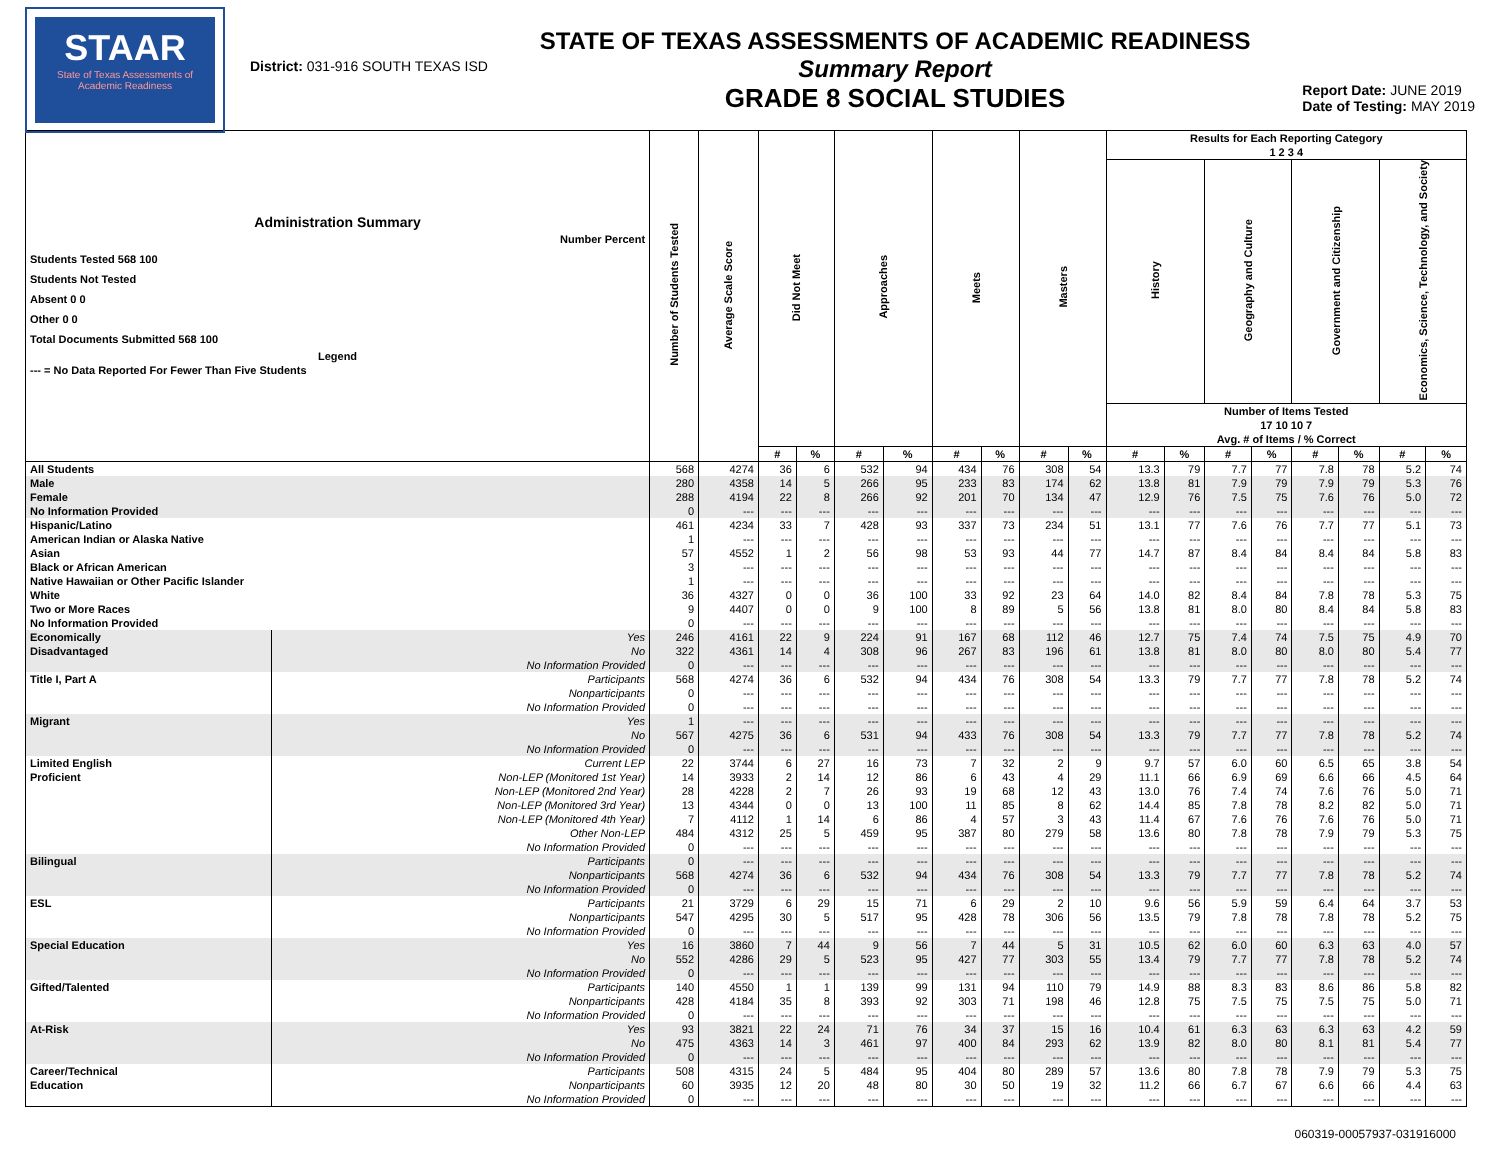STAAR
State of Texas Assessments of Academic Readiness
District: 031-916 SOUTH TEXAS ISD
STATE OF TEXAS ASSESSMENTS OF ACADEMIC READINESS
Summary Report
GRADE 8 SOCIAL STUDIES
Report Date: JUNE 2019
Date of Testing: MAY 2019
| Administration Summary Number Percent Students Tested 568 100 Students Not Tested Absent 0 0 Other 0 0 Total Documents Submitted 568 100 Legend --- = No Data Reported For Fewer Than Five Students | | Number of Students Tested | Average Scale Score | Did Not Meet | | Approaches | | Meets | | Masters | | Results for Each Reporting Category 1 2 3 4 | | | | | | | |
| --- | --- | --- | --- | --- | --- | --- | --- | --- | --- | --- | --- | --- | --- | --- | --- | --- | --- | --- | --- |
| | | | | | | | | | | | | History | | Geography and Culture | | Government and Citizenship | | Economics, Science, Technology, and Society | |
| | | | | | | | | | | | | Number of Items Tested 17 10 10 7 Avg. # of Items / % Correct | | | | | | | |
| | | | | # | % | # | % | # | % | # | % | # | % | # | % | # | % | # | % |
| All Students | | 568 | 4274 | 36 | 6 | 532 | 94 | 434 | 76 | 308 | 54 | 13.3 | 79 | 7.7 | 77 | 7.8 | 78 | 5.2 | 74 |
| Male | | 280 | 4358 | 14 | 5 | 266 | 95 | 233 | 83 | 174 | 62 | 13.8 | 81 | 7.9 | 79 | 7.9 | 79 | 5.3 | 76 |
| Female | | 288 | 4194 | 22 | 8 | 266 | 92 | 201 | 70 | 134 | 47 | 12.9 | 76 | 7.5 | 75 | 7.6 | 76 | 5.0 | 72 |
| No Information Provided | | 0 | --- | --- | --- | --- | --- | --- | --- | --- | --- | --- | --- | --- | --- | --- | --- | --- | --- |
| Hispanic/Latino | | 461 | 4234 | 33 | 7 | 428 | 93 | 337 | 73 | 234 | 51 | 13.1 | 77 | 7.6 | 76 | 7.7 | 77 | 5.1 | 73 |
| American Indian or Alaska Native | | 1 | --- | --- | --- | --- | --- | --- | --- | --- | --- | --- | --- | --- | --- | --- | --- | --- | --- |
| Asian | | 57 | 4552 | 1 | 2 | 56 | 98 | 53 | 93 | 44 | 77 | 14.7 | 87 | 8.4 | 84 | 8.4 | 84 | 5.8 | 83 |
| Black or African American | | 3 | --- | --- | --- | --- | --- | --- | --- | --- | --- | --- | --- | --- | --- | --- | --- | --- | --- |
| Native Hawaiian or Other Pacific Islander | | 1 | --- | --- | --- | --- | --- | --- | --- | --- | --- | --- | --- | --- | --- | --- | --- | --- | --- |
| White | | 36 | 4327 | 0 | 0 | 36 | 100 | 33 | 92 | 23 | 64 | 14.0 | 82 | 8.4 | 84 | 7.8 | 78 | 5.3 | 75 |
| Two or More Races | | 9 | 4407 | 0 | 0 | 9 | 100 | 8 | 89 | 5 | 56 | 13.8 | 81 | 8.0 | 80 | 8.4 | 84 | 5.8 | 83 |
| No Information Provided | | 0 | --- | --- | --- | --- | --- | --- | --- | --- | --- | --- | --- | --- | --- | --- | --- | --- | --- |
| Economically | Yes | 246 | 4161 | 22 | 9 | 224 | 91 | 167 | 68 | 112 | 46 | 12.7 | 75 | 7.4 | 74 | 7.5 | 75 | 4.9 | 70 |
| Disadvantaged | No | 322 | 4361 | 14 | 4 | 308 | 96 | 267 | 83 | 196 | 61 | 13.8 | 81 | 8.0 | 80 | 8.0 | 80 | 5.4 | 77 |
| | No Information Provided | 0 | --- | --- | --- | --- | --- | --- | --- | --- | --- | --- | --- | --- | --- | --- | --- | --- | --- |
| Title I, Part A | Participants | 568 | 4274 | 36 | 6 | 532 | 94 | 434 | 76 | 308 | 54 | 13.3 | 79 | 7.7 | 77 | 7.8 | 78 | 5.2 | 74 |
| | Nonparticipants | 0 | --- | --- | --- | --- | --- | --- | --- | --- | --- | --- | --- | --- | --- | --- | --- | --- | --- |
| | No Information Provided | 0 | --- | --- | --- | --- | --- | --- | --- | --- | --- | --- | --- | --- | --- | --- | --- | --- | --- |
| Migrant | Yes | 1 | --- | --- | --- | --- | --- | --- | --- | --- | --- | --- | --- | --- | --- | --- | --- | --- | --- |
| | No | 567 | 4275 | 36 | 6 | 531 | 94 | 433 | 76 | 308 | 54 | 13.3 | 79 | 7.7 | 77 | 7.8 | 78 | 5.2 | 74 |
| | No Information Provided | 0 | --- | --- | --- | --- | --- | --- | --- | --- | --- | --- | --- | --- | --- | --- | --- | --- | --- |
| Limited English | Current LEP | 22 | 3744 | 6 | 27 | 16 | 73 | 7 | 32 | 2 | 9 | 9.7 | 57 | 6.0 | 60 | 6.5 | 65 | 3.8 | 54 |
| Proficient | Non-LEP (Monitored 1st Year) | 14 | 3933 | 2 | 14 | 12 | 86 | 6 | 43 | 4 | 29 | 11.1 | 66 | 6.9 | 69 | 6.6 | 66 | 4.5 | 64 |
| | Non-LEP (Monitored 2nd Year) | 28 | 4228 | 2 | 7 | 26 | 93 | 19 | 68 | 12 | 43 | 13.0 | 76 | 7.4 | 74 | 7.6 | 76 | 5.0 | 71 |
| | Non-LEP (Monitored 3rd Year) | 13 | 4344 | 0 | 0 | 13 | 100 | 11 | 85 | 8 | 62 | 14.4 | 85 | 7.8 | 78 | 8.2 | 82 | 5.0 | 71 |
| | Non-LEP (Monitored 4th Year) | 7 | 4112 | 1 | 14 | 6 | 86 | 4 | 57 | 3 | 43 | 11.4 | 67 | 7.6 | 76 | 7.6 | 76 | 5.0 | 71 |
| | Other Non-LEP | 484 | 4312 | 25 | 5 | 459 | 95 | 387 | 80 | 279 | 58 | 13.6 | 80 | 7.8 | 78 | 7.9 | 79 | 5.3 | 75 |
| | No Information Provided | 0 | --- | --- | --- | --- | --- | --- | --- | --- | --- | --- | --- | --- | --- | --- | --- | --- | --- |
| Bilingual | Participants | 0 | --- | --- | --- | --- | --- | --- | --- | --- | --- | --- | --- | --- | --- | --- | --- | --- | --- |
| | Nonparticipants | 568 | 4274 | 36 | 6 | 532 | 94 | 434 | 76 | 308 | 54 | 13.3 | 79 | 7.7 | 77 | 7.8 | 78 | 5.2 | 74 |
| | No Information Provided | 0 | --- | --- | --- | --- | --- | --- | --- | --- | --- | --- | --- | --- | --- | --- | --- | --- | --- |
| ESL | Participants | 21 | 3729 | 6 | 29 | 15 | 71 | 6 | 29 | 2 | 10 | 9.6 | 56 | 5.9 | 59 | 6.4 | 64 | 3.7 | 53 |
| | Nonparticipants | 547 | 4295 | 30 | 5 | 517 | 95 | 428 | 78 | 306 | 56 | 13.5 | 79 | 7.8 | 78 | 7.8 | 78 | 5.2 | 75 |
| | No Information Provided | 0 | --- | --- | --- | --- | --- | --- | --- | --- | --- | --- | --- | --- | --- | --- | --- | --- | --- |
| Special Education | Yes | 16 | 3860 | 7 | 44 | 9 | 56 | 7 | 44 | 5 | 31 | 10.5 | 62 | 6.0 | 60 | 6.3 | 63 | 4.0 | 57 |
| | No | 552 | 4286 | 29 | 5 | 523 | 95 | 427 | 77 | 303 | 55 | 13.4 | 79 | 7.7 | 77 | 7.8 | 78 | 5.2 | 74 |
| | No Information Provided | 0 | --- | --- | --- | --- | --- | --- | --- | --- | --- | --- | --- | --- | --- | --- | --- | --- | --- |
| Gifted/Talented | Participants | 140 | 4550 | 1 | 1 | 139 | 99 | 131 | 94 | 110 | 79 | 14.9 | 88 | 8.3 | 83 | 8.6 | 86 | 5.8 | 82 |
| | Nonparticipants | 428 | 4184 | 35 | 8 | 393 | 92 | 303 | 71 | 198 | 46 | 12.8 | 75 | 7.5 | 75 | 7.5 | 75 | 5.0 | 71 |
| | No Information Provided | 0 | --- | --- | --- | --- | --- | --- | --- | --- | --- | --- | --- | --- | --- | --- | --- | --- | --- |
| At-Risk | Yes | 93 | 3821 | 22 | 24 | 71 | 76 | 34 | 37 | 15 | 16 | 10.4 | 61 | 6.3 | 63 | 6.3 | 63 | 4.2 | 59 |
| | No | 475 | 4363 | 14 | 3 | 461 | 97 | 400 | 84 | 293 | 62 | 13.9 | 82 | 8.0 | 80 | 8.1 | 81 | 5.4 | 77 |
| | No Information Provided | 0 | --- | --- | --- | --- | --- | --- | --- | --- | --- | --- | --- | --- | --- | --- | --- | --- | --- |
| Career/Technical | Participants | 508 | 4315 | 24 | 5 | 484 | 95 | 404 | 80 | 289 | 57 | 13.6 | 80 | 7.8 | 78 | 7.9 | 79 | 5.3 | 75 |
| Education | Nonparticipants | 60 | 3935 | 12 | 20 | 48 | 80 | 30 | 50 | 19 | 32 | 11.2 | 66 | 6.7 | 67 | 6.6 | 66 | 4.4 | 63 |
| | No Information Provided | 0 | --- | --- | --- | --- | --- | --- | --- | --- | --- | --- | --- | --- | --- | --- | --- | --- | --- |
060319-00057937-031916000